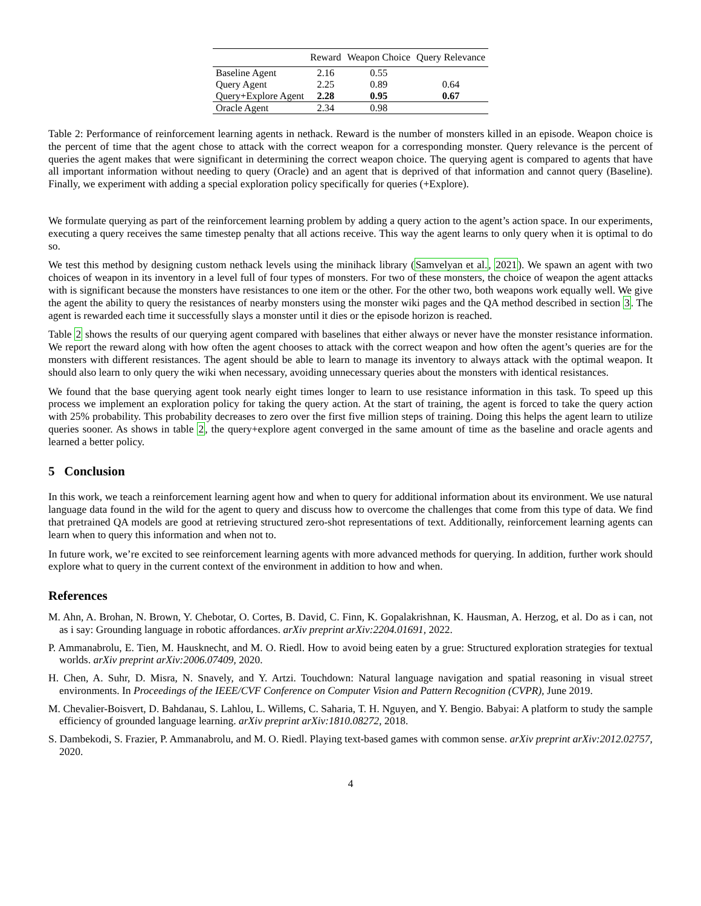| | Reward | Weapon Choice | Query Relevance |
| --- | --- | --- | --- |
| Baseline Agent | 2.16 | 0.55 | |
| Query Agent | 2.25 | 0.89 | 0.64 |
| Query+Explore Agent | 2.28 | 0.95 | 0.67 |
| Oracle Agent | 2.34 | 0.98 | |
Table 2: Performance of reinforcement learning agents in nethack. Reward is the number of monsters killed in an episode. Weapon choice is the percent of time that the agent chose to attack with the correct weapon for a corresponding monster. Query relevance is the percent of queries the agent makes that were significant in determining the correct weapon choice. The querying agent is compared to agents that have all important information without needing to query (Oracle) and an agent that is deprived of that information and cannot query (Baseline). Finally, we experiment with adding a special exploration policy specifically for queries (+Explore).
We formulate querying as part of the reinforcement learning problem by adding a query action to the agent’s action space. In our experiments, executing a query receives the same timestep penalty that all actions receive. This way the agent learns to only query when it is optimal to do so.
We test this method by designing custom nethack levels using the minihack library (Samvelyan et al., 2021). We spawn an agent with two choices of weapon in its inventory in a level full of four types of monsters. For two of these monsters, the choice of weapon the agent attacks with is significant because the monsters have resistances to one item or the other. For the other two, both weapons work equally well. We give the agent the ability to query the resistances of nearby monsters using the monster wiki pages and the QA method described in section 3. The agent is rewarded each time it successfully slays a monster until it dies or the episode horizon is reached.
Table 2 shows the results of our querying agent compared with baselines that either always or never have the monster resistance information. We report the reward along with how often the agent chooses to attack with the correct weapon and how often the agent’s queries are for the monsters with different resistances. The agent should be able to learn to manage its inventory to always attack with the optimal weapon. It should also learn to only query the wiki when necessary, avoiding unnecessary queries about the monsters with identical resistances.
We found that the base querying agent took nearly eight times longer to learn to use resistance information in this task. To speed up this process we implement an exploration policy for taking the query action. At the start of training, the agent is forced to take the query action with 25% probability. This probability decreases to zero over the first five million steps of training. Doing this helps the agent learn to utilize queries sooner. As shows in table 2, the query+explore agent converged in the same amount of time as the baseline and oracle agents and learned a better policy.
5 Conclusion
In this work, we teach a reinforcement learning agent how and when to query for additional information about its environment. We use natural language data found in the wild for the agent to query and discuss how to overcome the challenges that come from this type of data. We find that pretrained QA models are good at retrieving structured zero-shot representations of text. Additionally, reinforcement learning agents can learn when to query this information and when not to.
In future work, we’re excited to see reinforcement learning agents with more advanced methods for querying. In addition, further work should explore what to query in the current context of the environment in addition to how and when.
References
M. Ahn, A. Brohan, N. Brown, Y. Chebotar, O. Cortes, B. David, C. Finn, K. Gopalakrishnan, K. Hausman, A. Herzog, et al. Do as i can, not as i say: Grounding language in robotic affordances. arXiv preprint arXiv:2204.01691, 2022.
P. Ammanabrolu, E. Tien, M. Hausknecht, and M. O. Riedl. How to avoid being eaten by a grue: Structured exploration strategies for textual worlds. arXiv preprint arXiv:2006.07409, 2020.
H. Chen, A. Suhr, D. Misra, N. Snavely, and Y. Artzi. Touchdown: Natural language navigation and spatial reasoning in visual street environments. In Proceedings of the IEEE/CVF Conference on Computer Vision and Pattern Recognition (CVPR), June 2019.
M. Chevalier-Boisvert, D. Bahdanau, S. Lahlou, L. Willems, C. Saharia, T. H. Nguyen, and Y. Bengio. Babyai: A platform to study the sample efficiency of grounded language learning. arXiv preprint arXiv:1810.08272, 2018.
S. Dambekodi, S. Frazier, P. Ammanabrolu, and M. O. Riedl. Playing text-based games with common sense. arXiv preprint arXiv:2012.02757, 2020.
4